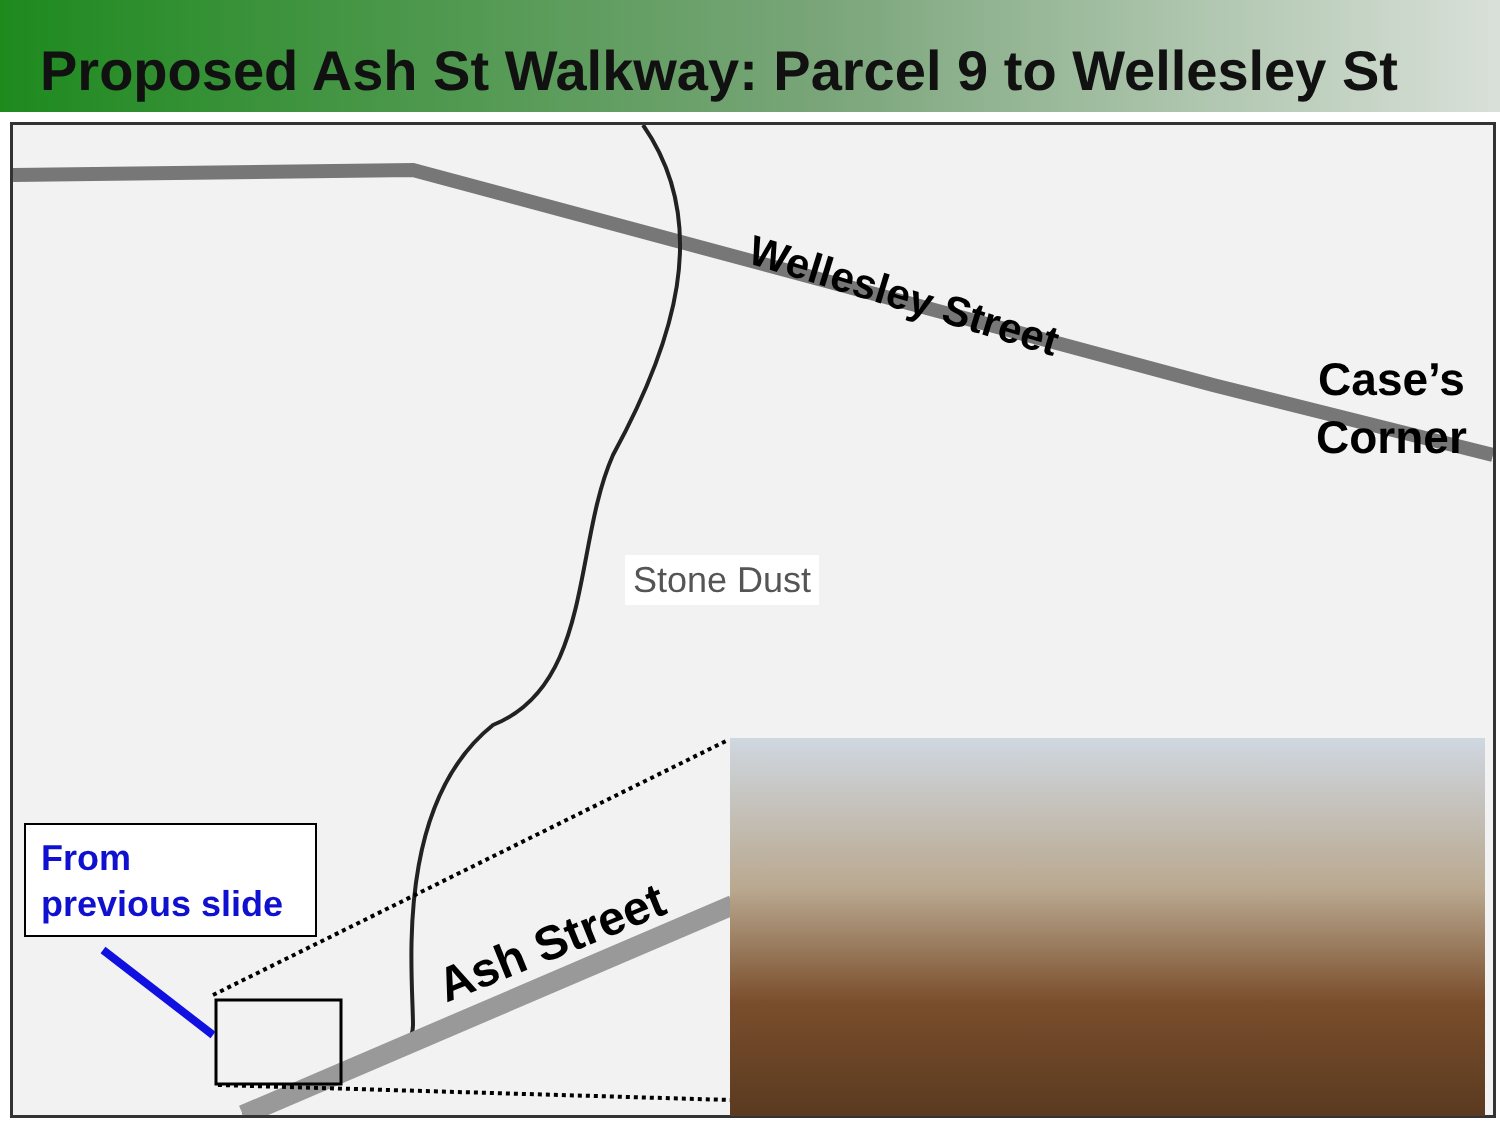Proposed Ash St Walkway: Parcel 9 to Wellesley St
Wellesley Street
Case’s
Corner
Stone Dust
Ash Street
From
previous slide